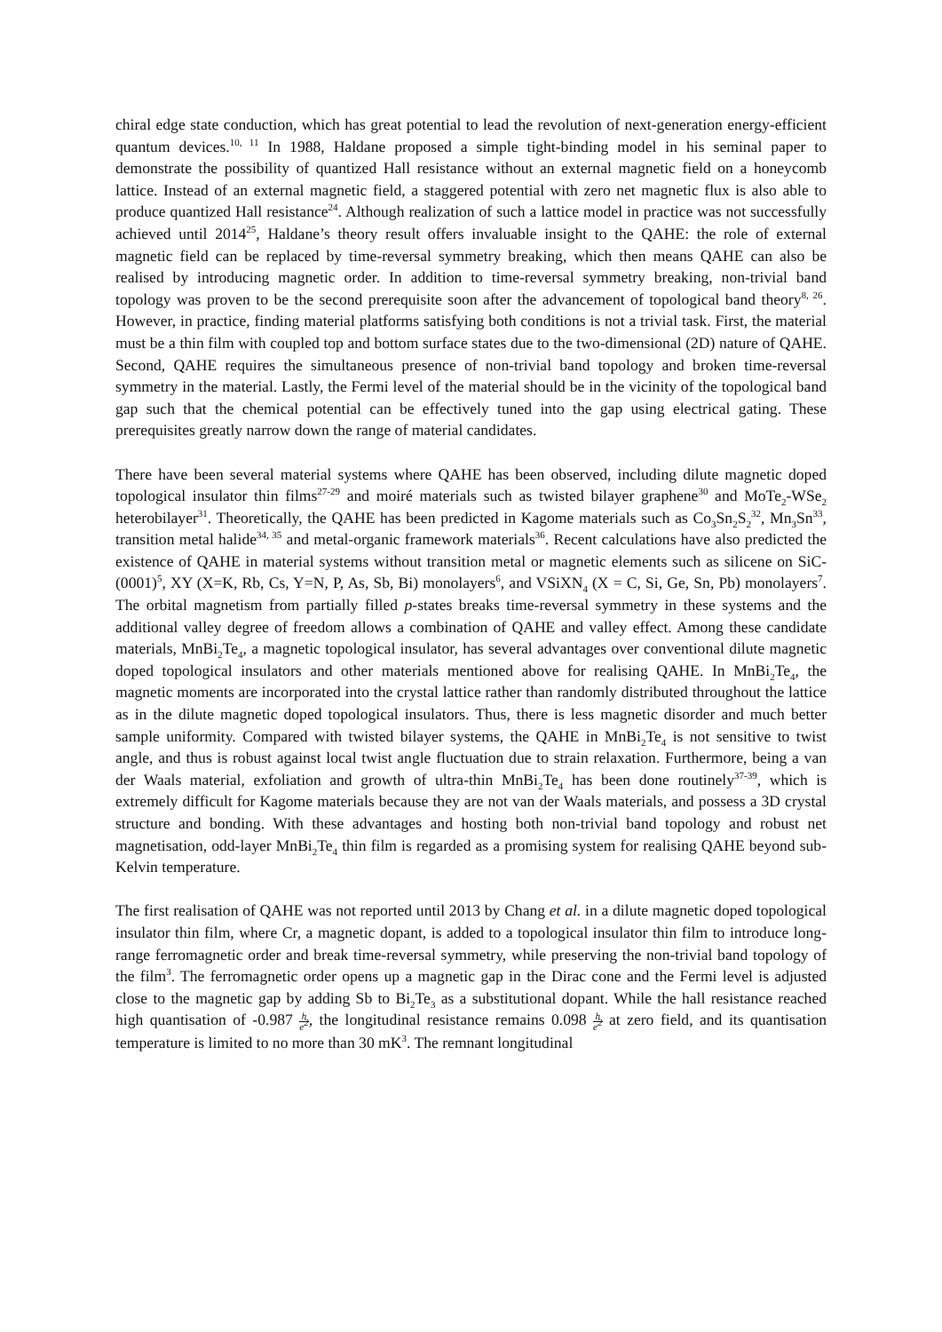chiral edge state conduction, which has great potential to lead the revolution of next-generation energy-efficient quantum devices.<sup>10, 11</sup> In 1988, Haldane proposed a simple tight-binding model in his seminal paper to demonstrate the possibility of quantized Hall resistance without an external magnetic field on a honeycomb lattice. Instead of an external magnetic field, a staggered potential with zero net magnetic flux is also able to produce quantized Hall resistance<sup>24</sup>. Although realization of such a lattice model in practice was not successfully achieved until 2014<sup>25</sup>, Haldane’s theory result offers invaluable insight to the QAHE: the role of external magnetic field can be replaced by time-reversal symmetry breaking, which then means QAHE can also be realised by introducing magnetic order. In addition to time-reversal symmetry breaking, non-trivial band topology was proven to be the second prerequisite soon after the advancement of topological band theory<sup>8, 26</sup>. However, in practice, finding material platforms satisfying both conditions is not a trivial task. First, the material must be a thin film with coupled top and bottom surface states due to the two-dimensional (2D) nature of QAHE. Second, QAHE requires the simultaneous presence of non-trivial band topology and broken time-reversal symmetry in the material. Lastly, the Fermi level of the material should be in the vicinity of the topological band gap such that the chemical potential can be effectively tuned into the gap using electrical gating. These prerequisites greatly narrow down the range of material candidates.
There have been several material systems where QAHE has been observed, including dilute magnetic doped topological insulator thin films<sup>27-29</sup> and moiré materials such as twisted bilayer graphene<sup>30</sup> and MoTe<sub>2</sub>-WSe<sub>2</sub> heterobilayer<sup>31</sup>. Theoretically, the QAHE has been predicted in Kagome materials such as Co<sub>3</sub>Sn<sub>2</sub>S<sub>2</sub><sup>32</sup>, Mn<sub>3</sub>Sn<sup>33</sup>, transition metal halide<sup>34, 35</sup> and metal-organic framework materials<sup>36</sup>. Recent calculations have also predicted the existence of QAHE in material systems without transition metal or magnetic elements such as silicene on SiC-(0001)<sup>5</sup>, XY (X=K, Rb, Cs, Y=N, P, As, Sb, Bi) monolayers<sup>6</sup>, and VSiXN<sub>4</sub> (X = C, Si, Ge, Sn, Pb) monolayers<sup>7</sup>. The orbital magnetism from partially filled p-states breaks time-reversal symmetry in these systems and the additional valley degree of freedom allows a combination of QAHE and valley effect. Among these candidate materials, MnBi<sub>2</sub>Te<sub>4</sub>, a magnetic topological insulator, has several advantages over conventional dilute magnetic doped topological insulators and other materials mentioned above for realising QAHE. In MnBi<sub>2</sub>Te<sub>4</sub>, the magnetic moments are incorporated into the crystal lattice rather than randomly distributed throughout the lattice as in the dilute magnetic doped topological insulators. Thus, there is less magnetic disorder and much better sample uniformity. Compared with twisted bilayer systems, the QAHE in MnBi<sub>2</sub>Te<sub>4</sub> is not sensitive to twist angle, and thus is robust against local twist angle fluctuation due to strain relaxation. Furthermore, being a van der Waals material, exfoliation and growth of ultra-thin MnBi<sub>2</sub>Te<sub>4</sub> has been done routinely<sup>37-39</sup>, which is extremely difficult for Kagome materials because they are not van der Waals materials, and possess a 3D crystal structure and bonding. With these advantages and hosting both non-trivial band topology and robust net magnetisation, odd-layer MnBi<sub>2</sub>Te<sub>4</sub> thin film is regarded as a promising system for realising QAHE beyond sub-Kelvin temperature.
The first realisation of QAHE was not reported until 2013 by Chang et al. in a dilute magnetic doped topological insulator thin film, where Cr, a magnetic dopant, is added to a topological insulator thin film to introduce long-range ferromagnetic order and break time-reversal symmetry, while preserving the non-trivial band topology of the film<sup>3</sup>. The ferromagnetic order opens up a magnetic gap in the Dirac cone and the Fermi level is adjusted close to the magnetic gap by adding Sb to Bi<sub>2</sub>Te<sub>3</sub> as a substitutional dopant. While the hall resistance reached high quantisation of -0.987 h e<sup>2</sup>, the longitudinal resistance remains 0.098 h e<sup>2</sup> at zero field, and its quantisation temperature is limited to no more than 30 mK<sup>3</sup>. The remnant longitudinal